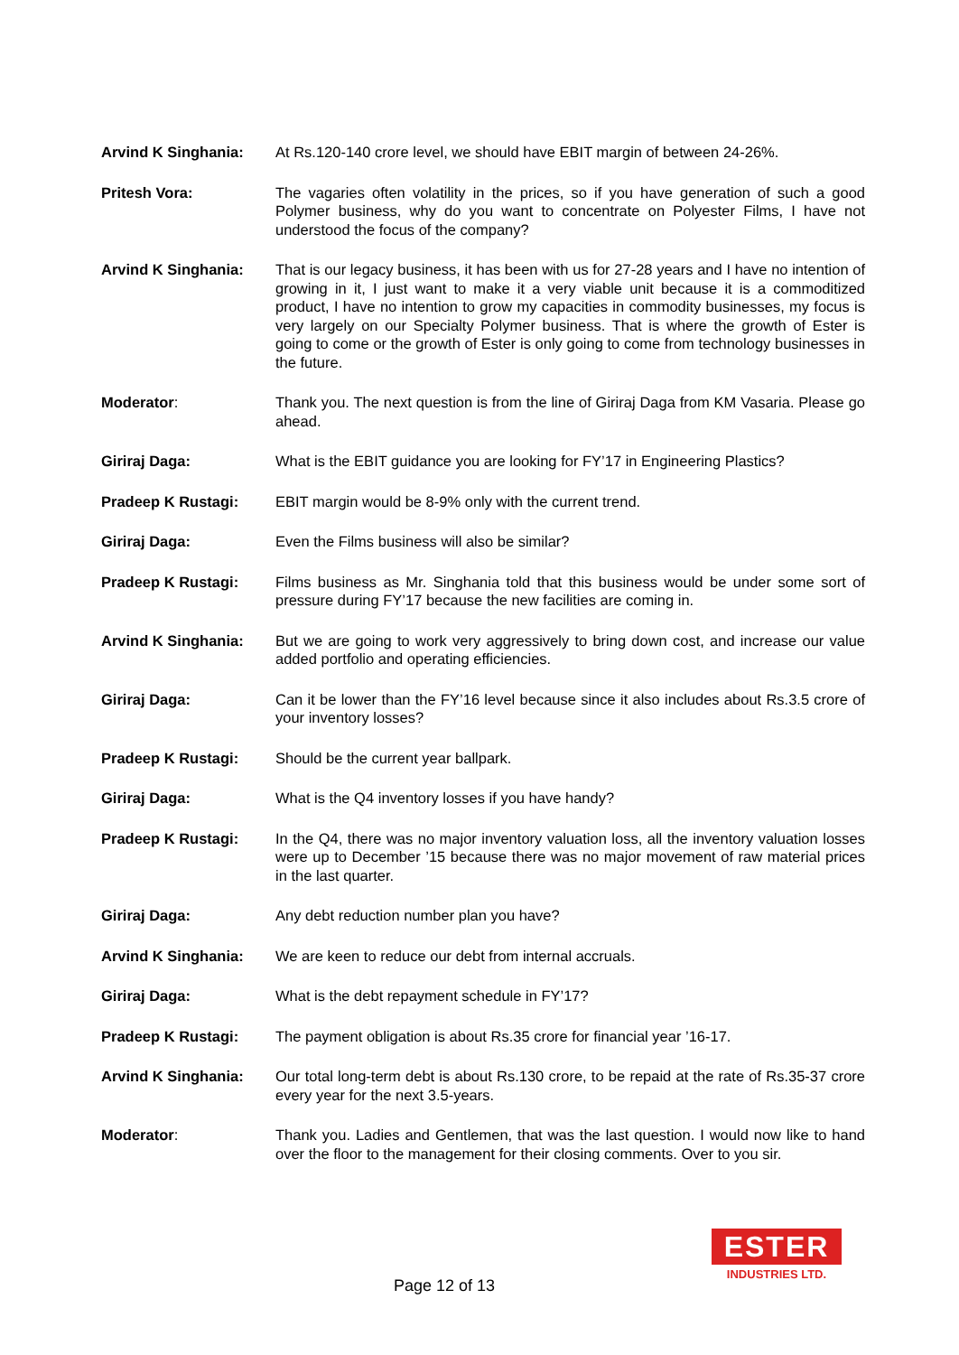Arvind K Singhania: At Rs.120-140 crore level, we should have EBIT margin of between 24-26%.
Pritesh Vora: The vagaries often volatility in the prices, so if you have generation of such a good Polymer business, why do you want to concentrate on Polyester Films, I have not understood the focus of the company?
Arvind K Singhania: That is our legacy business, it has been with us for 27-28 years and I have no intention of growing in it, I just want to make it a very viable unit because it is a commoditized product, I have no intention to grow my capacities in commodity businesses, my focus is very largely on our Specialty Polymer business. That is where the growth of Ester is going to come or the growth of Ester is only going to come from technology businesses in the future.
Moderator: Thank you. The next question is from the line of Giriraj Daga from KM Vasaria. Please go ahead.
Giriraj Daga: What is the EBIT guidance you are looking for FY’17 in Engineering Plastics?
Pradeep K Rustagi: EBIT margin would be 8-9% only with the current trend.
Giriraj Daga: Even the Films business will also be similar?
Pradeep K Rustagi: Films business as Mr. Singhania told that this business would be under some sort of pressure during FY’17 because the new facilities are coming in.
Arvind K Singhania: But we are going to work very aggressively to bring down cost, and increase our value added portfolio and operating efficiencies.
Giriraj Daga: Can it be lower than the FY’16 level because since it also includes about Rs.3.5 crore of your inventory losses?
Pradeep K Rustagi: Should be the current year ballpark.
Giriraj Daga: What is the Q4 inventory losses if you have handy?
Pradeep K Rustagi: In the Q4, there was no major inventory valuation loss, all the inventory valuation losses were up to December ’15 because there was no major movement of raw material prices in the last quarter.
Giriraj Daga: Any debt reduction number plan you have?
Arvind K Singhania: We are keen to reduce our debt from internal accruals.
Giriraj Daga: What is the debt repayment schedule in FY’17?
Pradeep K Rustagi: The payment obligation is about Rs.35 crore for financial year ’16-17.
Arvind K Singhania: Our total long-term debt is about Rs.130 crore, to be repaid at the rate of Rs.35-37 crore every year for the next 3.5-years.
Moderator: Thank you. Ladies and Gentlemen, that was the last question. I would now like to hand over the floor to the management for their closing comments. Over to you sir.
Page 12 of 13
ESTER
INDUSTRIES LTD.